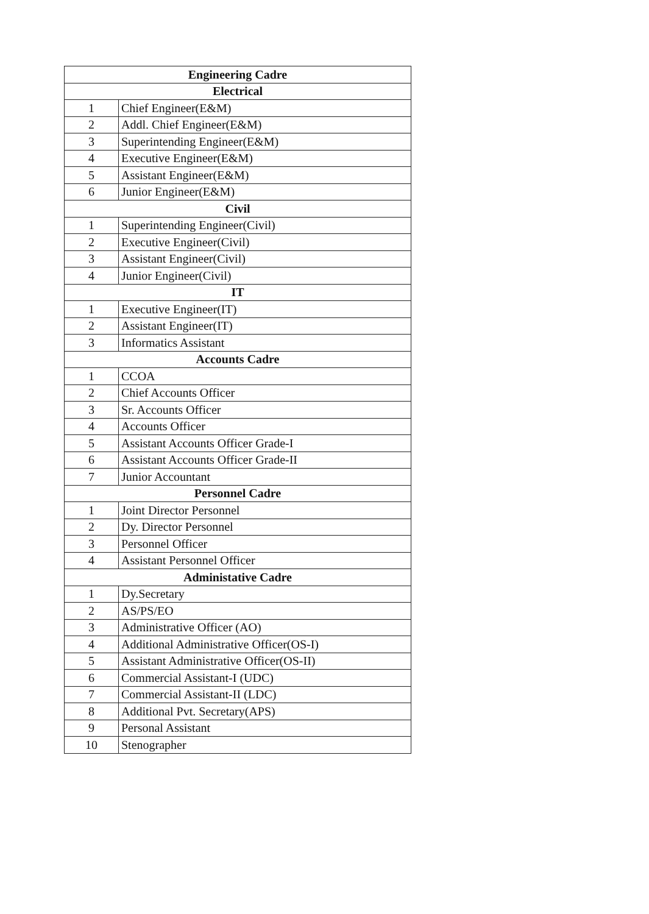| Engineering Cadre | |
| --- | --- |
| Electrical | |
| 1 | Chief Engineer(E&M) |
| 2 | Addl. Chief Engineer(E&M) |
| 3 | Superintending Engineer(E&M) |
| 4 | Executive Engineer(E&M) |
| 5 | Assistant Engineer(E&M) |
| 6 | Junior Engineer(E&M) |
| Civil | |
| 1 | Superintending Engineer(Civil) |
| 2 | Executive Engineer(Civil) |
| 3 | Assistant Engineer(Civil) |
| 4 | Junior Engineer(Civil) |
| IT | |
| 1 | Executive Engineer(IT) |
| 2 | Assistant Engineer(IT) |
| 3 | Informatics Assistant |
| Accounts Cadre | |
| 1 | CCOA |
| 2 | Chief Accounts Officer |
| 3 | Sr. Accounts Officer |
| 4 | Accounts Officer |
| 5 | Assistant Accounts Officer Grade-I |
| 6 | Assistant Accounts Officer Grade-II |
| 7 | Junior Accountant |
| Personnel Cadre | |
| 1 | Joint Director Personnel |
| 2 | Dy. Director Personnel |
| 3 | Personnel Officer |
| 4 | Assistant Personnel Officer |
| Administative Cadre | |
| 1 | Dy.Secretary |
| 2 | AS/PS/EO |
| 3 | Administrative Officer (AO) |
| 4 | Additional Administrative Officer(OS-I) |
| 5 | Assistant Administrative Officer(OS-II) |
| 6 | Commercial Assistant-I (UDC) |
| 7 | Commercial Assistant-II (LDC) |
| 8 | Additional Pvt. Secretary(APS) |
| 9 | Personal Assistant |
| 10 | Stenographer |